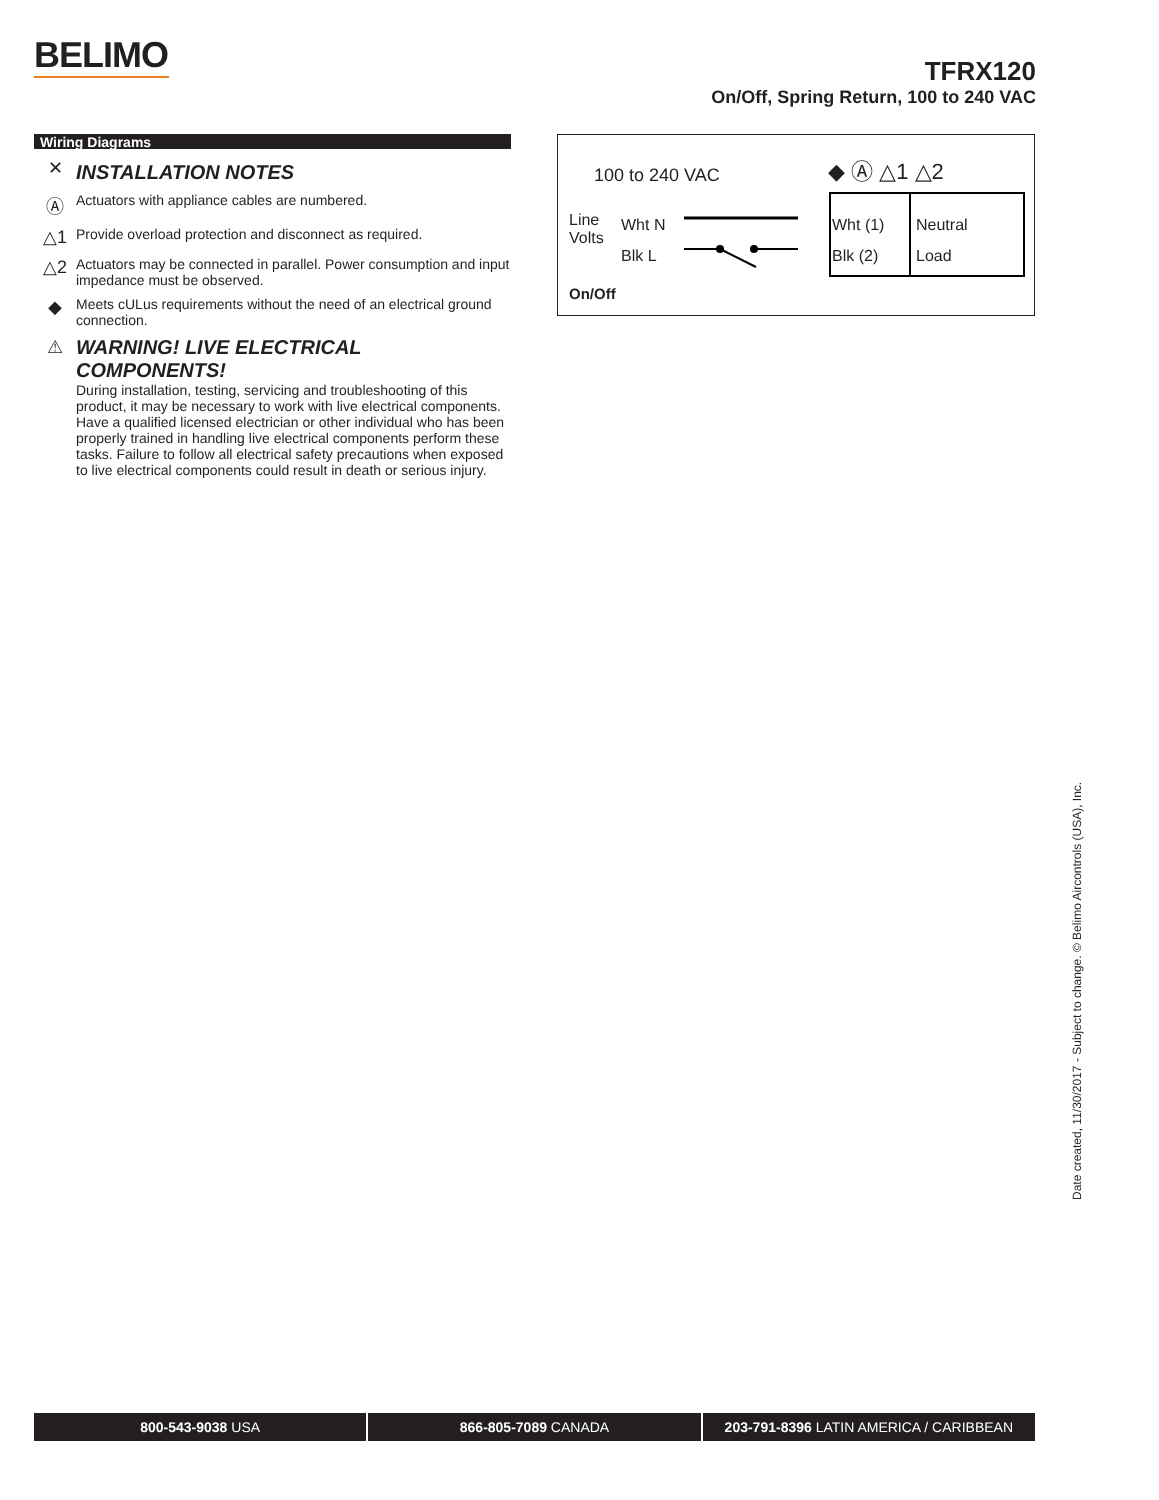BELIMO
TFRX120
On/Off, Spring Return, 100 to 240 VAC
Wiring Diagrams
✕
INSTALLATION NOTES
Ⓐ
Actuators with appliance cables are numbered.
△1
Provide overload protection and disconnect as required.
△2
Actuators may be connected in parallel. Power consumption and input impedance must be observed.
◆
Meets cULus requirements without the need of an electrical ground connection.
⚠ WARNING! LIVE ELECTRICAL COMPONENTS!
During installation, testing, servicing and troubleshooting of this product, it may be necessary to work with live electrical components. Have a qualified licensed electrician or other individual who has been properly trained in handling live electrical components perform these tasks. Failure to follow all electrical safety precautions when exposed to live electrical components could result in death or serious injury.
100 to 240 VAC ◆ Ⓐ △1 △2
Line
Volts
Wht N
Blk L
Wht (1)
Blk (2)
Neutral
Load
On/Off
Date created, 11/30/2017 - Subject to change. © Belimo Aircontrols (USA), Inc.
800-543-9038 USA 866-805-7089 CANADA 203-791-8396 LATIN AMERICA / CARIBBEAN